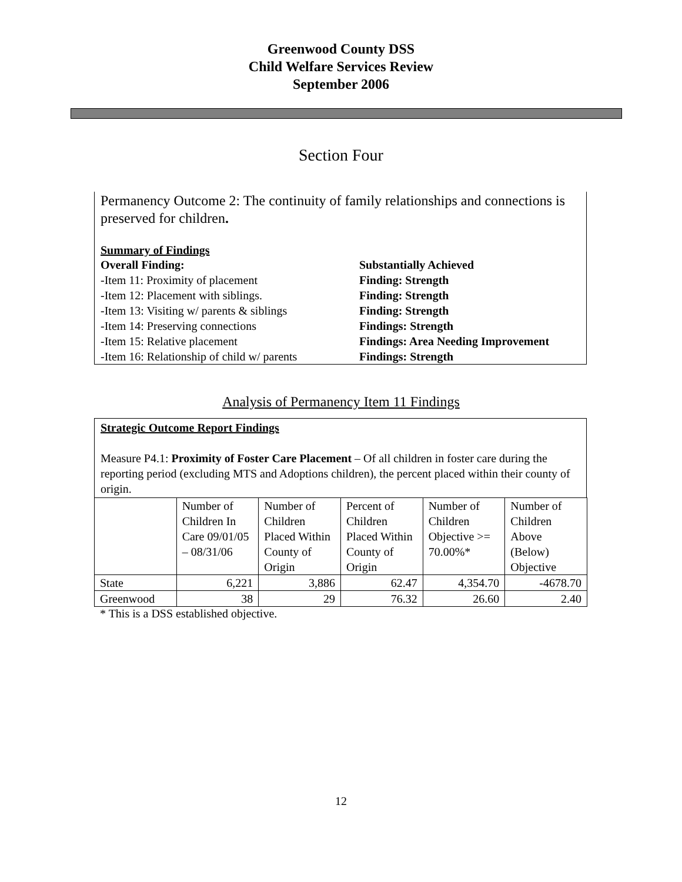Greenwood County DSS
Child Welfare Services Review
September 2006
Section Four
Permanency Outcome 2: The continuity of family relationships and connections is preserved for children.
Summary of Findings
Overall Finding: Substantially Achieved
-Item 11: Proximity of placement Finding: Strength
-Item 12: Placement with siblings. Finding: Strength
-Item 13: Visiting w/ parents & siblings Finding: Strength
-Item 14: Preserving connections Findings: Strength
-Item 15: Relative placement Findings: Area Needing Improvement
-Item 16: Relationship of child w/ parents Findings: Strength
Analysis of Permanency Item 11 Findings
Strategic Outcome Report Findings
Measure P4.1: Proximity of Foster Care Placement – Of all children in foster care during the reporting period (excluding MTS and Adoptions children), the percent placed within their county of origin.
| | Number of Children In Care 09/01/05 – 08/31/06 | Number of Children Placed Within County of Origin | Percent of Children Placed Within County of Origin | Number of Children Objective >= 70.00%* | Number of Children Above (Below) Objective |
| --- | --- | --- | --- | --- | --- |
| State | 6,221 | 3,886 | 62.47 | 4,354.70 | -4678.70 |
| Greenwood | 38 | 29 | 76.32 | 26.60 | 2.40 |
* This is a DSS established objective.
12